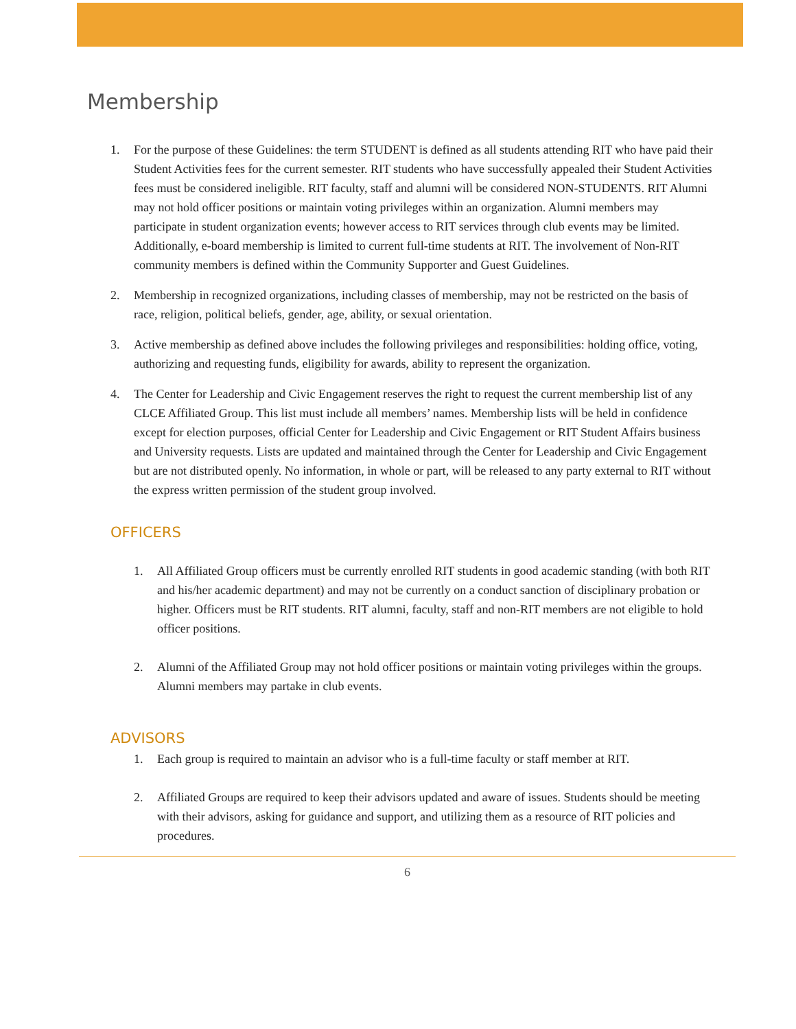Membership
1. For the purpose of these Guidelines: the term STUDENT is defined as all students attending RIT who have paid their Student Activities fees for the current semester. RIT students who have successfully appealed their Student Activities fees must be considered ineligible. RIT faculty, staff and alumni will be considered NON-STUDENTS. RIT Alumni may not hold officer positions or maintain voting privileges within an organization. Alumni members may participate in student organization events; however access to RIT services through club events may be limited. Additionally, e-board membership is limited to current full-time students at RIT. The involvement of Non-RIT community members is defined within the Community Supporter and Guest Guidelines.
2. Membership in recognized organizations, including classes of membership, may not be restricted on the basis of race, religion, political beliefs, gender, age, ability, or sexual orientation.
3. Active membership as defined above includes the following privileges and responsibilities: holding office, voting, authorizing and requesting funds, eligibility for awards, ability to represent the organization.
4. The Center for Leadership and Civic Engagement reserves the right to request the current membership list of any CLCE Affiliated Group. This list must include all members’ names. Membership lists will be held in confidence except for election purposes, official Center for Leadership and Civic Engagement or RIT Student Affairs business and University requests. Lists are updated and maintained through the Center for Leadership and Civic Engagement but are not distributed openly. No information, in whole or part, will be released to any party external to RIT without the express written permission of the student group involved.
OFFICERS
1. All Affiliated Group officers must be currently enrolled RIT students in good academic standing (with both RIT and his/her academic department) and may not be currently on a conduct sanction of disciplinary probation or higher. Officers must be RIT students. RIT alumni, faculty, staff and non-RIT members are not eligible to hold officer positions.
2. Alumni of the Affiliated Group may not hold officer positions or maintain voting privileges within the groups. Alumni members may partake in club events.
ADVISORS
1. Each group is required to maintain an advisor who is a full-time faculty or staff member at RIT.
2. Affiliated Groups are required to keep their advisors updated and aware of issues. Students should be meeting with their advisors, asking for guidance and support, and utilizing them as a resource of RIT policies and procedures.
6